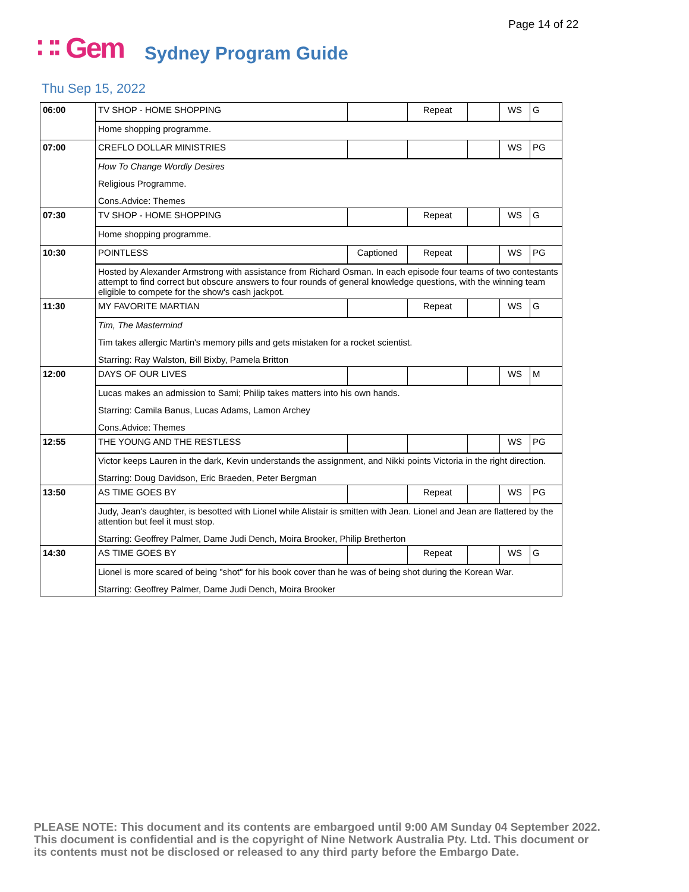Page 14 of 22
∷∶ Gem Sydney Program Guide
Thu Sep 15, 2022
| 06:00 | TV SHOP - HOME SHOPPING | | Repeat | | WS | G |
| | Home shopping programme. | | | | | |
| 07:00 | CREFLO DOLLAR MINISTRIES | | | | WS | PG |
| | How To Change Wordly Desires Religious Programme. Cons.Advice: Themes | | | | | |
| 07:30 | TV SHOP - HOME SHOPPING | | Repeat | | WS | G |
| | Home shopping programme. | | | | | |
| 10:30 | POINTLESS | Captioned | Repeat | | WS | PG |
| | Hosted by Alexander Armstrong with assistance from Richard Osman. In each episode four teams of two contestants attempt to find correct but obscure answers to four rounds of general knowledge questions, with the winning team eligible to compete for the show's cash jackpot. | | | | | |
| 11:30 | MY FAVORITE MARTIAN | | Repeat | | WS | G |
| | Tim, The Mastermind Tim takes allergic Martin's memory pills and gets mistaken for a rocket scientist. Starring: Ray Walston, Bill Bixby, Pamela Britton | | | | | |
| 12:00 | DAYS OF OUR LIVES | | | | WS | M |
| | Lucas makes an admission to Sami; Philip takes matters into his own hands. Starring: Camila Banus, Lucas Adams, Lamon Archey Cons.Advice: Themes | | | | | |
| 12:55 | THE YOUNG AND THE RESTLESS | | | | WS | PG |
| | Victor keeps Lauren in the dark, Kevin understands the assignment, and Nikki points Victoria in the right direction. Starring: Doug Davidson, Eric Braeden, Peter Bergman | | | | | |
| 13:50 | AS TIME GOES BY | | Repeat | | WS | PG |
| | Judy, Jean's daughter, is besotted with Lionel while Alistair is smitten with Jean. Lionel and Jean are flattered by the attention but feel it must stop. Starring: Geoffrey Palmer, Dame Judi Dench, Moira Brooker, Philip Bretherton | | | | | |
| 14:30 | AS TIME GOES BY | | Repeat | | WS | G |
| | Lionel is more scared of being "shot" for his book cover than he was of being shot during the Korean War. Starring: Geoffrey Palmer, Dame Judi Dench, Moira Brooker | | | | | |
PLEASE NOTE: This document and its contents are embargoed until 9:00 AM Sunday 04 September 2022. This document is confidential and is the copyright of Nine Network Australia Pty. Ltd. This document or its contents must not be disclosed or released to any third party before the Embargo Date.